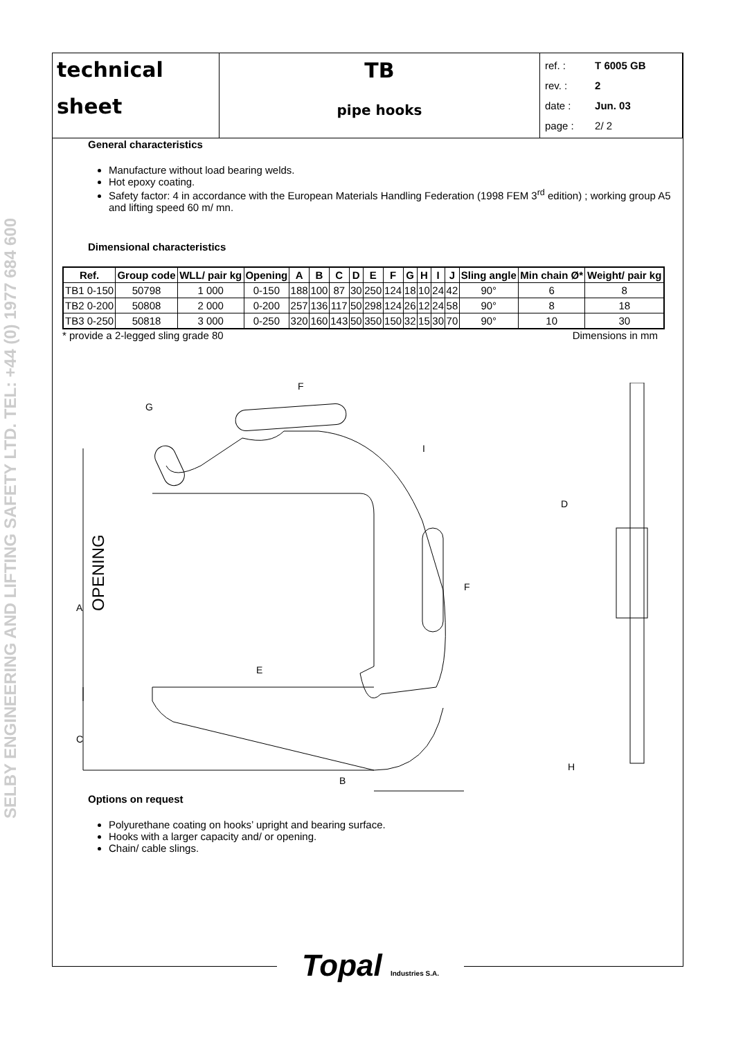SELBY ENGINEERING AND LIFTING SAFETY LTD. TEL: +44 (0) 1977 684 600
| technical sheet | TB pipe hooks | / ref. : / T 6005 GB / / rev. : / 2 / / date : / Jun. 03 / / page : / 2/ 2 / |
General characteristics
Manufacture without load bearing welds.
Hot epoxy coating.
Safety factor: 4 in accordance with the European Materials Handling Federation (1998 FEM 3<sup>rd</sup> edition) ; working group A5 and lifting speed 60 m/ mn.
Dimensional characteristics
| Ref. | Group code | WLL/ pair kg | Opening | A | B | C | D | E | F | G | H | I | J | Sling angle | Min chain Ø* | Weight/ pair kg |
| --- | --- | --- | --- | --- | --- | --- | --- | --- | --- | --- | --- | --- | --- | --- | --- | --- |
| TB1 0-150 | 50798 | 1 000 | 0-150 | 188 | 100 | 87 | 30 | 250 | 124 | 18 | 10 | 24 | 42 | 90° | 6 | 8 |
| TB2 0-200 | 50808 | 2 000 | 0-200 | 257 | 136 | 117 | 50 | 298 | 124 | 26 | 12 | 24 | 58 | 90° | 8 | 18 |
| TB3 0-250 | 50818 | 3 000 | 0-250 | 320 | 160 | 143 | 50 | 350 | 150 | 32 | 15 | 30 | 70 | 90° | 10 | 30 |
* provide a 2-legged sling grade 80 Dimensions in mm
A
OPENING
C
E
B
F
F
G
I
D
H
Options on request
Polyurethane coating on hooks’ upright and bearing surface.
Hooks with a larger capacity and/ or opening.
Chain/ cable slings.
Topal Industries S.A.